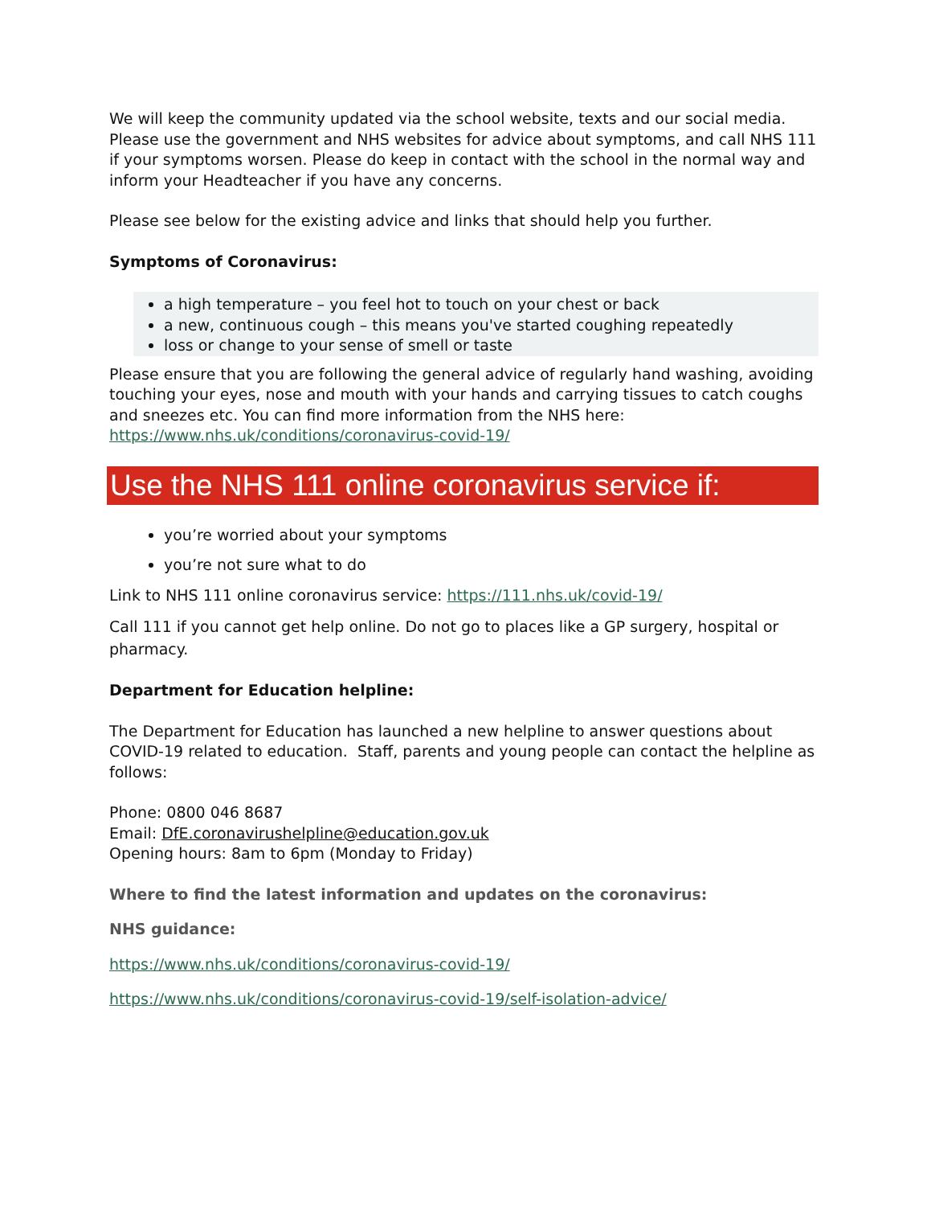We will keep the community updated via the school website, texts and our social media. Please use the government and NHS websites for advice about symptoms, and call NHS 111 if your symptoms worsen. Please do keep in contact with the school in the normal way and inform your Headteacher if you have any concerns.
Please see below for the existing advice and links that should help you further.
Symptoms of Coronavirus:
a high temperature – you feel hot to touch on your chest or back
a new, continuous cough – this means you've started coughing repeatedly
loss or change to your sense of smell or taste
Please ensure that you are following the general advice of regularly hand washing, avoiding touching your eyes, nose and mouth with your hands and carrying tissues to catch coughs and sneezes etc. You can find more information from the NHS here: https://www.nhs.uk/conditions/coronavirus-covid-19/
Use the NHS 111 online coronavirus service if:
you’re worried about your symptoms
you’re not sure what to do
Link to NHS 111 online coronavirus service: https://111.nhs.uk/covid-19/
Call 111 if you cannot get help online. Do not go to places like a GP surgery, hospital or pharmacy.
Department for Education helpline:
The Department for Education has launched a new helpline to answer questions about COVID-19 related to education. Staff, parents and young people can contact the helpline as follows:
Phone: 0800 046 8687
Email: DfE.coronavirushelpline@education.gov.uk
Opening hours: 8am to 6pm (Monday to Friday)
Where to find the latest information and updates on the coronavirus:
NHS guidance:
https://www.nhs.uk/conditions/coronavirus-covid-19/
https://www.nhs.uk/conditions/coronavirus-covid-19/self-isolation-advice/